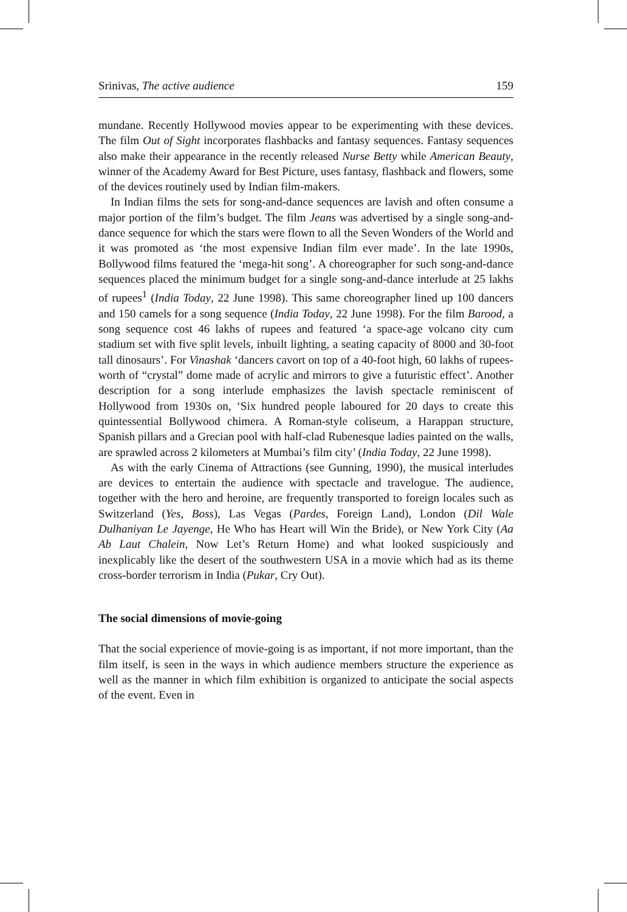Srinivas, The active audience 159
mundane. Recently Hollywood movies appear to be experimenting with these devices. The film Out of Sight incorporates flashbacks and fantasy sequences. Fantasy sequences also make their appearance in the recently released Nurse Betty while American Beauty, winner of the Academy Award for Best Picture, uses fantasy, flashback and flowers, some of the devices routinely used by Indian film-makers.
In Indian films the sets for song-and-dance sequences are lavish and often consume a major portion of the film’s budget. The film Jeans was advertised by a single song-and-dance sequence for which the stars were flown to all the Seven Wonders of the World and it was promoted as ‘the most expensive Indian film ever made’. In the late 1990s, Bollywood films featured the ‘mega-hit song’. A choreographer for such song-and-dance sequences placed the minimum budget for a single song-and-dance interlude at 25 lakhs of rupees<sup>1</sup> (India Today, 22 June 1998). This same choreographer lined up 100 dancers and 150 camels for a song sequence (India Today, 22 June 1998). For the film Barood, a song sequence cost 46 lakhs of rupees and featured ‘a space-age volcano city cum stadium set with five split levels, inbuilt lighting, a seating capacity of 8000 and 30-foot tall dinosaurs’. For Vinashak ‘dancers cavort on top of a 40-foot high, 60 lakhs of rupees-worth of “crystal” dome made of acrylic and mirrors to give a futuristic effect’. Another description for a song interlude emphasizes the lavish spectacle reminiscent of Hollywood from 1930s on, ‘Six hundred people laboured for 20 days to create this quintessential Bollywood chimera. A Roman-style coliseum, a Harappan structure, Spanish pillars and a Grecian pool with half-clad Rubenesque ladies painted on the walls, are sprawled across 2 kilometers at Mumbai’s film city’ (India Today, 22 June 1998).
As with the early Cinema of Attractions (see Gunning, 1990), the musical interludes are devices to entertain the audience with spectacle and travelogue. The audience, together with the hero and heroine, are frequently transported to foreign locales such as Switzerland (Yes, Boss), Las Vegas (Pardes, Foreign Land), London (Dil Wale Dulhaniyan Le Jayenge, He Who has Heart will Win the Bride), or New York City (Aa Ab Laut Chalein, Now Let’s Return Home) and what looked suspiciously and inexplicably like the desert of the southwestern USA in a movie which had as its theme cross-border terrorism in India (Pukar, Cry Out).
The social dimensions of movie-going
That the social experience of movie-going is as important, if not more important, than the film itself, is seen in the ways in which audience members structure the experience as well as the manner in which film exhibition is organized to anticipate the social aspects of the event. Even in